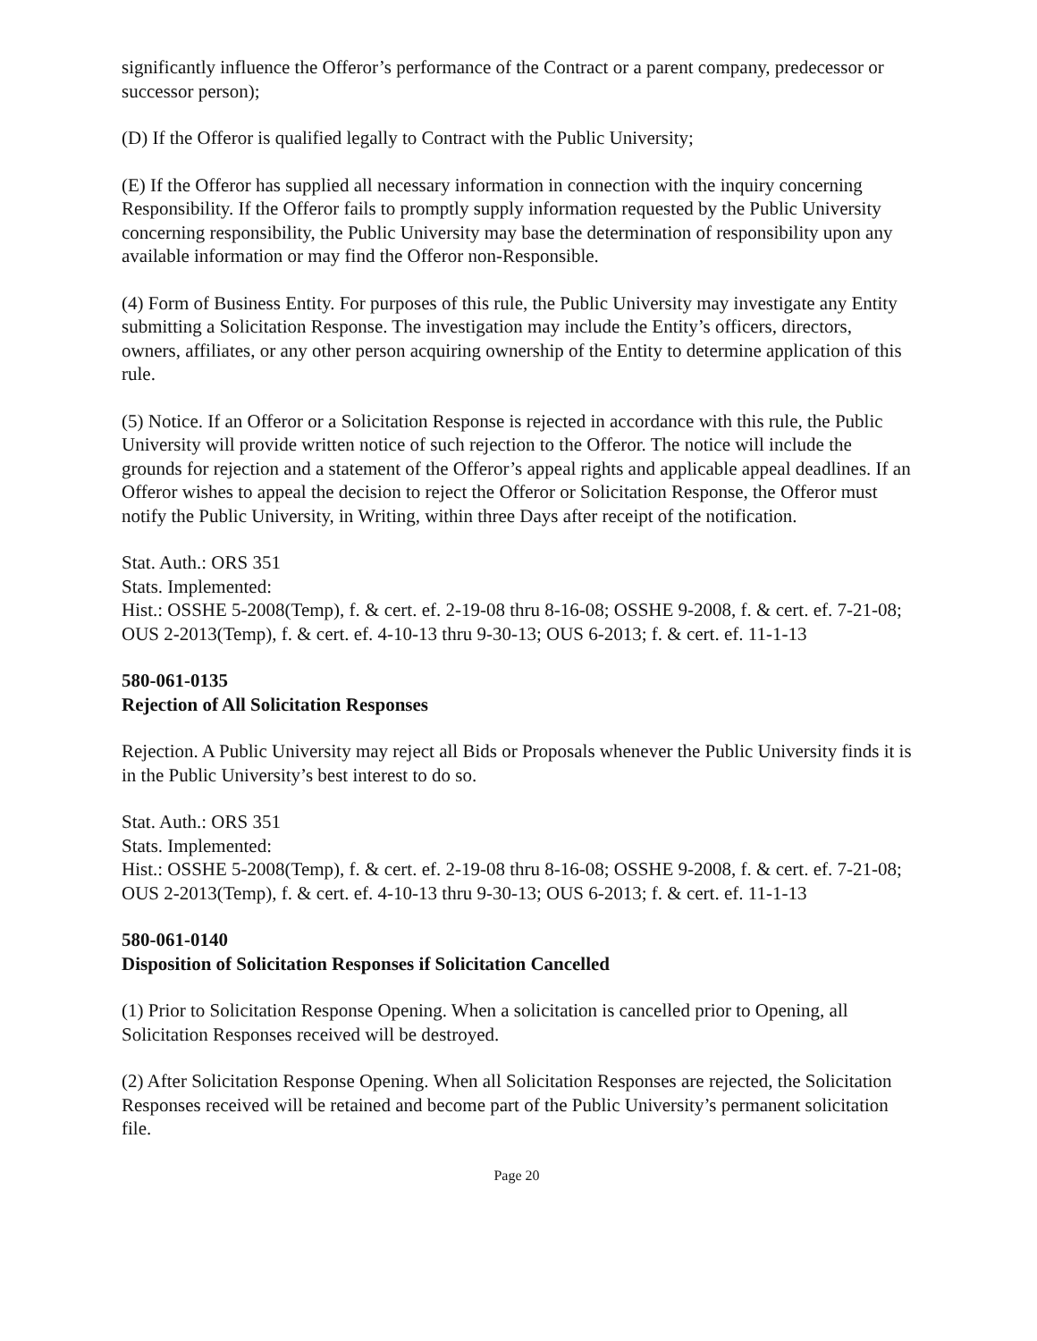significantly influence the Offeror’s performance of the Contract or a parent company, predecessor or successor person);
(D) If the Offeror is qualified legally to Contract with the Public University;
(E) If the Offeror has supplied all necessary information in connection with the inquiry concerning Responsibility. If the Offeror fails to promptly supply information requested by the Public University concerning responsibility, the Public University may base the determination of responsibility upon any available information or may find the Offeror non-Responsible.
(4) Form of Business Entity. For purposes of this rule, the Public University may investigate any Entity submitting a Solicitation Response. The investigation may include the Entity’s officers, directors, owners, affiliates, or any other person acquiring ownership of the Entity to determine application of this rule.
(5) Notice. If an Offeror or a Solicitation Response is rejected in accordance with this rule, the Public University will provide written notice of such rejection to the Offeror. The notice will include the grounds for rejection and a statement of the Offeror’s appeal rights and applicable appeal deadlines. If an Offeror wishes to appeal the decision to reject the Offeror or Solicitation Response, the Offeror must notify the Public University, in Writing, within three Days after receipt of the notification.
Stat. Auth.: ORS 351
Stats. Implemented:
Hist.: OSSHE 5-2008(Temp), f. & cert. ef. 2-19-08 thru 8-16-08; OSSHE 9-2008, f. & cert. ef. 7-21-08; OUS 2-2013(Temp), f. & cert. ef. 4-10-13 thru 9-30-13; OUS 6-2013; f. & cert. ef. 11-1-13
580-061-0135
Rejection of All Solicitation Responses
Rejection. A Public University may reject all Bids or Proposals whenever the Public University finds it is in the Public University’s best interest to do so.
Stat. Auth.: ORS 351
Stats. Implemented:
Hist.: OSSHE 5-2008(Temp), f. & cert. ef. 2-19-08 thru 8-16-08; OSSHE 9-2008, f. & cert. ef. 7-21-08; OUS 2-2013(Temp), f. & cert. ef. 4-10-13 thru 9-30-13; OUS 6-2013; f. & cert. ef. 11-1-13
580-061-0140
Disposition of Solicitation Responses if Solicitation Cancelled
(1) Prior to Solicitation Response Opening. When a solicitation is cancelled prior to Opening, all Solicitation Responses received will be destroyed.
(2) After Solicitation Response Opening. When all Solicitation Responses are rejected, the Solicitation Responses received will be retained and become part of the Public University’s permanent solicitation file.
Page 20